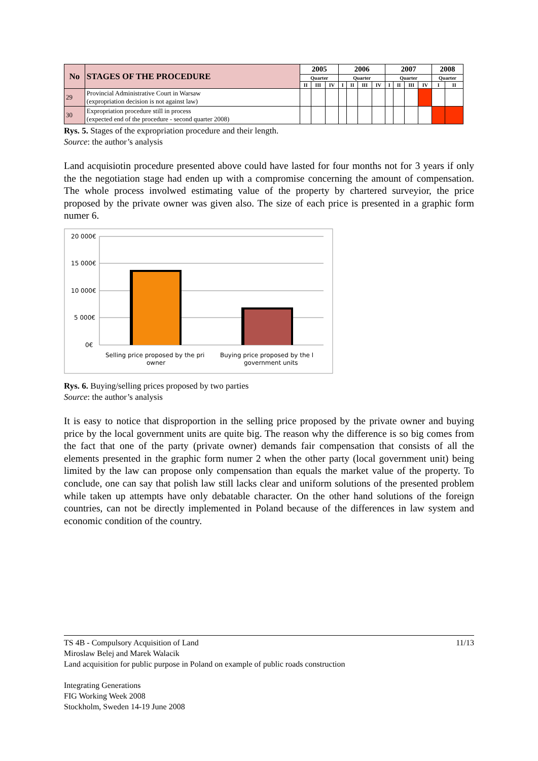| No | STAGES OF THE PROCEDURE | 2005 | | | 2006 | | | | 2007 | | | | 2008 | |
| --- | --- | --- | --- | --- | --- | --- | --- | --- | --- | --- | --- | --- | --- | --- |
| | | Quarter | | | Quarter | | | | Quarter | | | | Quarter | |
| | | II | III | IV | I | II | III | IV | I | II | III | IV | I | II |
| 29 | Provincial Administrative Court in Warsaw (expropriation decision is not against law) | | | | | | | | | | | | | |
| 30 | Expropriation procedure still in process (expected end of the procedure - second quarter 2008) | | | | | | | | | | | | | |
Rys. 5. Stages of the expropriation procedure and their length.
Source: the author’s analysis
Land acquisiotin procedure presented above could have lasted for four months not for 3 years if only the the negotiation stage had enden up with a compromise concerning the amount of compensation. The whole process involwed estimating value of the property by chartered surveyior, the price proposed by the private owner was given also. The size of each price is presented in a graphic form numer 6.
20 000€
15 000€
10 000€
5 000€
0€
Selling price proposed by the pri
owner
Buying price proposed by the l
government units
Rys. 6. Buying/selling prices proposed by two parties
Source: the author’s analysis
It is easy to notice that disproportion in the selling price proposed by the private owner and buying price by the local government units are quite big. The reason why the difference is so big comes from the fact that one of the party (private owner) demands fair compensation that consists of all the elements presented in the graphic form numer 2 when the other party (local government unit) being limited by the law can propose only compensation than equals the market value of the property. To conclude, one can say that polish law still lacks clear and uniform solutions of the presented problem while taken up attempts have only debatable character. On the other hand solutions of the foreign countries, can not be directly implemented in Poland because of the differences in law system and economic condition of the country.
TS 4B - Compulsory Acquisition of Land 11/13
Miroslaw Belej and Marek Walacik
Land acquisition for public purpose in Poland on example of public roads construction
Integrating Generations
FIG Working Week 2008
Stockholm, Sweden 14-19 June 2008